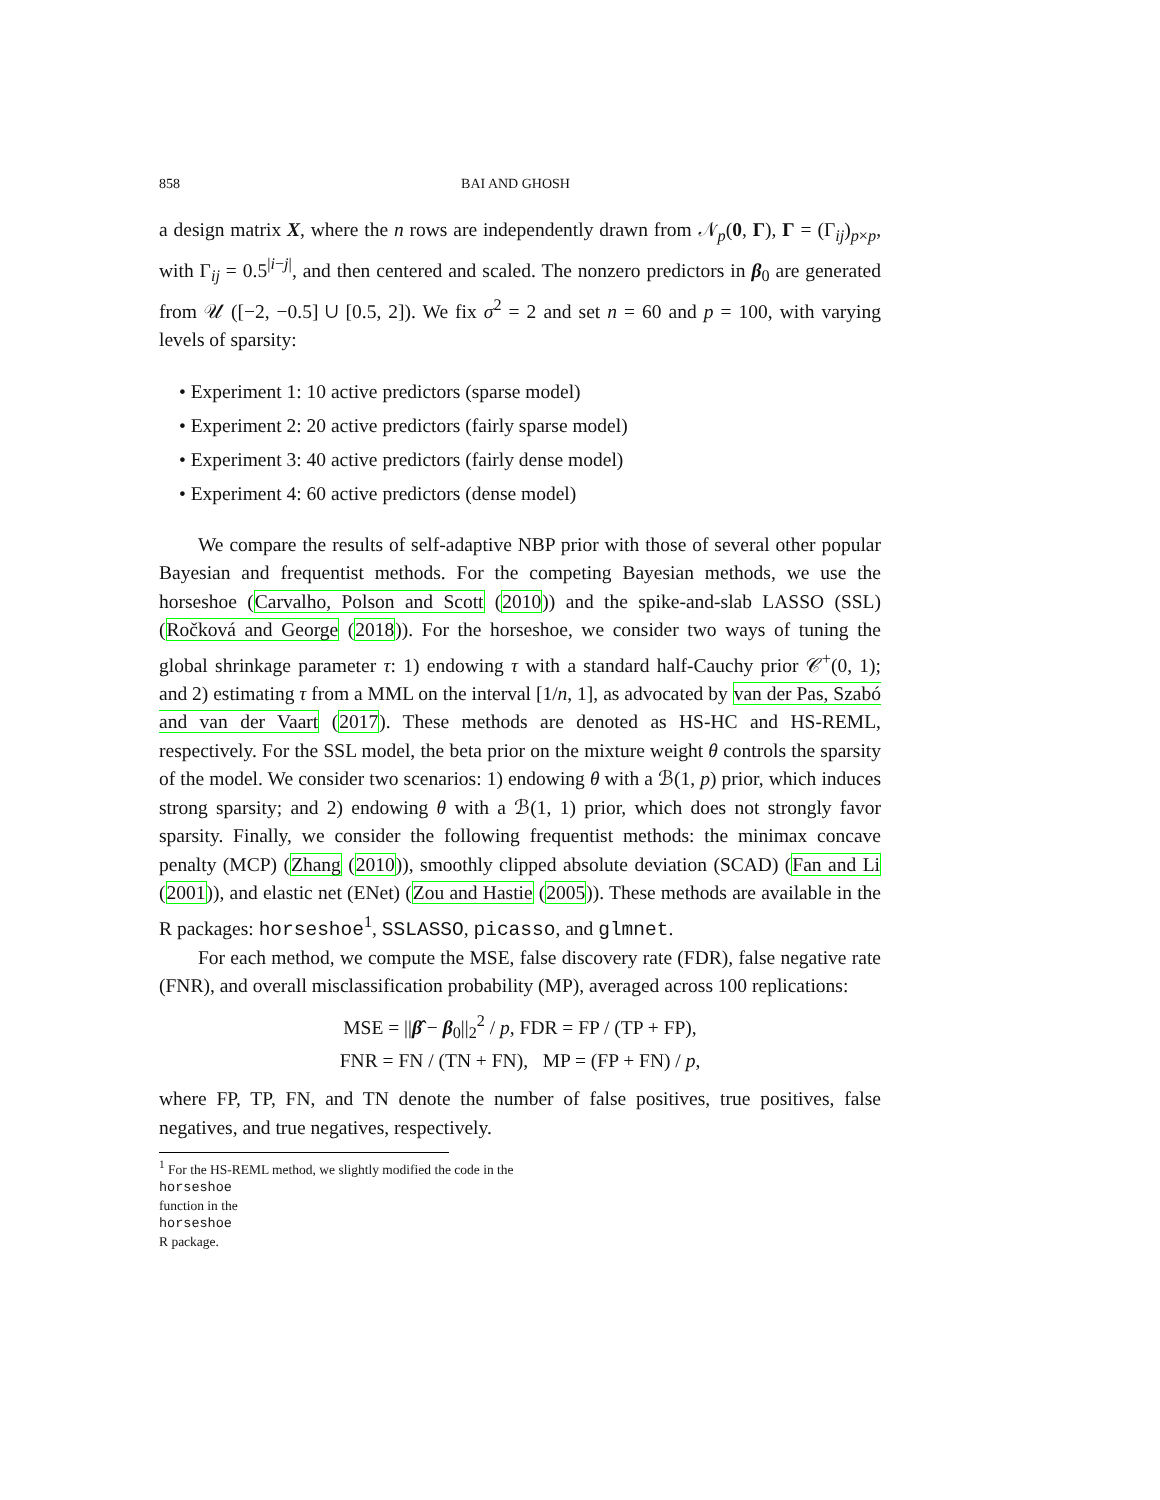858 BAI AND GHOSH
a design matrix X, where the n rows are independently drawn from 𝒩<sub>p</sub>(0, Γ), Γ = (Γ<sub>ij</sub>)<sub>p×p</sub>, with Γ<sub>ij</sub> = 0.5<sup>|i−j|</sup>, and then centered and scaled. The nonzero predictors in β<sub>0</sub> are generated from 𝒰 ([−2, −0.5] ∪ [0.5, 2]). We fix σ<sup>2</sup> = 2 and set n = 60 and p = 100, with varying levels of sparsity:
• Experiment 1: 10 active predictors (sparse model)
• Experiment 2: 20 active predictors (fairly sparse model)
• Experiment 3: 40 active predictors (fairly dense model)
• Experiment 4: 60 active predictors (dense model)
We compare the results of self-adaptive NBP prior with those of several other popular Bayesian and frequentist methods. For the competing Bayesian methods, we use the horseshoe (Carvalho, Polson and Scott (2010)) and the spike-and-slab LASSO (SSL) (Ročková and George (2018)). For the horseshoe, we consider two ways of tuning the global shrinkage parameter τ: 1) endowing τ with a standard half-Cauchy prior 𝒞<sup>+</sup>(0, 1); and 2) estimating τ from a MML on the interval [1/n, 1], as advocated by van der Pas, Szabó and van der Vaart (2017). These methods are denoted as HS-HC and HS-REML, respectively. For the SSL model, the beta prior on the mixture weight θ controls the sparsity of the model. We consider two scenarios: 1) endowing θ with a ℬ(1, p) prior, which induces strong sparsity; and 2) endowing θ with a ℬ(1, 1) prior, which does not strongly favor sparsity. Finally, we consider the following frequentist methods: the minimax concave penalty (MCP) (Zhang (2010)), smoothly clipped absolute deviation (SCAD) (Fan and Li (2001)), and elastic net (ENet) (Zou and Hastie (2005)). These methods are available in the R packages: horseshoe<sup>1</sup>, SSLASSO, picasso, and glmnet.
For each method, we compute the MSE, false discovery rate (FDR), false negative rate (FNR), and overall misclassification probability (MP), averaged across 100 replications:
MSE = ||β̂ − β<sub>0</sub>||<sub>2</sub><sup>2</sup> / p, FDR = FP / (TP + FP),
FNR = FN / (TN + FN), MP = (FP + FN) / p,
where FP, TP, FN, and TN denote the number of false positives, true positives, false negatives, and true negatives, respectively.
<sup>1</sup> For the HS-REML method, we slightly modified the code in the
horseshoe
function in the
horseshoe
R package.